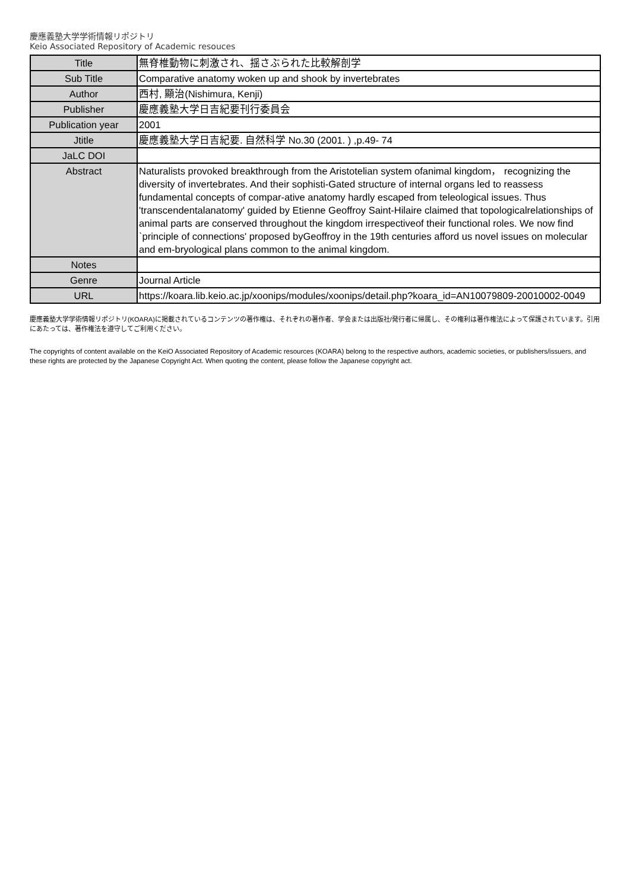慶應義塾大学学術情報リポジトリ
Keio Associated Repository of Academic resouces
| Title | 無脊椎動物に刺激され、揺さぶられた比較解剖学 |
| Sub Title | Comparative anatomy woken up and shook by invertebrates |
| Author | 西村, 顯治(Nishimura, Kenji) |
| Publisher | 慶應義塾大学日吉紀要刊行委員会 |
| Publication year | 2001 |
| Jtitle | 慶應義塾大学日吉紀要. 自然科学 No.30 (2001. ) ,p.49- 74 |
| JaLC DOI | |
| Abstract | Naturalists provoked breakthrough from the Aristotelian system ofanimal kingdom， recognizing the diversity of invertebrates. And their sophisti-Gated structure of internal organs led to reassess fundamental concepts of compar-ative anatomy hardly escaped from teleological issues. Thus 'transcendentalanatomy' guided by Etienne Geoffroy Saint-Hilaire claimed that topologicalrelationships of animal parts are conserved throughout the kingdom irrespectiveof their functional roles. We now find `principle of connections' proposed byGeoffroy in the 19th centuries afford us novel issues on molecular and em-bryological plans common to the animal kingdom. |
| Notes | |
| Genre | Journal Article |
| URL | https://koara.lib.keio.ac.jp/xoonips/modules/xoonips/detail.php?koara_id=AN10079809-20010002-0049 |
慶應義塾大学学術情報リポジトリ(KOARA)に掲載されているコンテンツの著作権は、それぞれの著作者、学会または出版社/発行者に帰属し、その権利は著作権法によって保護されています。引用にあたっては、著作権法を遵守してご利用ください。
The copyrights of content available on the KeiO Associated Repository of Academic resources (KOARA) belong to the respective authors, academic societies, or publishers/issuers, and these rights are protected by the Japanese Copyright Act. When quoting the content, please follow the Japanese copyright act.